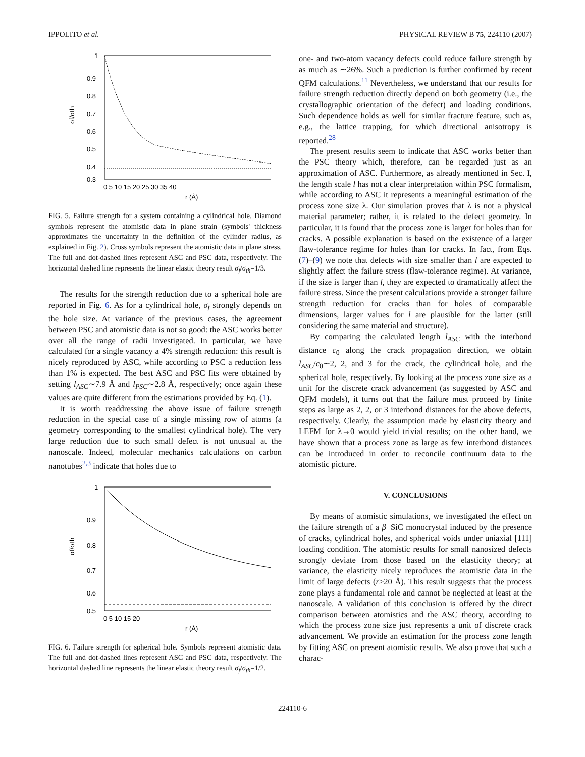IPPOLITO et al. PHYSICAL REVIEW B 75, 224110 (2007)
1
0.9
0.8
0.7
0.6
0.5
0.4
0.3
0 5 10 15 20 25 30 35 40
r (Å)
σf/σth
FIG. 5. Failure strength for a system containing a cylindrical hole. Diamond symbols represent the atomistic data in plane strain (symbols' thickness approximates the uncertainty in the definition of the cylinder radius, as explained in Fig. 2). Cross symbols represent the atomistic data in plane stress. The full and dot-dashed lines represent ASC and PSC data, respectively. The horizontal dashed line represents the linear elastic theory result σ<sub>f</sub>/σ<sub>th</sub>=1/3.
The results for the strength reduction due to a spherical hole are reported in Fig. 6. As for a cylindrical hole, σ<sub>f</sub> strongly depends on the hole size. At variance of the previous cases, the agreement between PSC and atomistic data is not so good: the ASC works better over all the range of radii investigated. In particular, we have calculated for a single vacancy a 4% strength reduction: this result is nicely reproduced by ASC, while according to PSC a reduction less than 1% is expected. The best ASC and PSC fits were obtained by setting l<sub>ASC</sub>∼7.9 Å and l<sub>PSC</sub>∼2.8 Å, respectively; once again these values are quite different from the estimations provided by Eq. (1).
It is worth readdressing the above issue of failure strength reduction in the special case of a single missing row of atoms (a geometry corresponding to the smallest cylindrical hole). The very large reduction due to such small defect is not unusual at the nanoscale. Indeed, molecular mechanics calculations on carbon nanotubes<sup>2,3</sup> indicate that holes due to
1
0.9
0.8
0.7
0.6
0.5
0 5 10 15 20
r (Å)
σf/σth
FIG. 6. Failure strength for spherical hole. Symbols represent atomistic data. The full and dot-dashed lines represent ASC and PSC data, respectively. The horizontal dashed line represents the linear elastic theory result σ<sub>f</sub>/σ<sub>th</sub>=1/2.
one- and two-atom vacancy defects could reduce failure strength by as much as ∼26%. Such a prediction is further confirmed by recent QFM calculations.<sup>11</sup> Nevertheless, we understand that our results for failure strength reduction directly depend on both geometry (i.e., the crystallographic orientation of the defect) and loading conditions. Such dependence holds as well for similar fracture feature, such as, e.g., the lattice trapping, for which directional anisotropy is reported.<sup>28</sup>
The present results seem to indicate that ASC works better than the PSC theory which, therefore, can be regarded just as an approximation of ASC. Furthermore, as already mentioned in Sec. I, the length scale l has not a clear interpretation within PSC formalism, while according to ASC it represents a meaningful estimation of the process zone size λ. Our simulation proves that λ is not a physical material parameter; rather, it is related to the defect geometry. In particular, it is found that the process zone is larger for holes than for cracks. A possible explanation is based on the existence of a larger flaw-tolerance regime for holes than for cracks. In fact, from Eqs. (7)–(9) we note that defects with size smaller than l are expected to slightly affect the failure stress (flaw-tolerance regime). At variance, if the size is larger than l, they are expected to dramatically affect the failure stress. Since the present calculations provide a stronger failure strength reduction for cracks than for holes of comparable dimensions, larger values for l are plausible for the latter (still considering the same material and structure).
By comparing the calculated length l<sub>ASC</sub> with the interbond distance c<sub>0</sub> along the crack propagation direction, we obtain l<sub>ASC</sub>/c<sub>0</sub>∼2, 2, and 3 for the crack, the cylindrical hole, and the spherical hole, respectively. By looking at the process zone size as a unit for the discrete crack advancement (as suggested by ASC and QFM models), it turns out that the failure must proceed by finite steps as large as 2, 2, or 3 interbond distances for the above defects, respectively. Clearly, the assumption made by elasticity theory and LEFM for λ→0 would yield trivial results; on the other hand, we have shown that a process zone as large as few interbond distances can be introduced in order to reconcile continuum data to the atomistic picture.
V. CONCLUSIONS
By means of atomistic simulations, we investigated the effect on the failure strength of a β−SiC monocrystal induced by the presence of cracks, cylindrical holes, and spherical voids under uniaxial [111] loading condition. The atomistic results for small nanosized defects strongly deviate from those based on the elasticity theory; at variance, the elasticity nicely reproduces the atomistic data in the limit of large defects (r>20 Å). This result suggests that the process zone plays a fundamental role and cannot be neglected at least at the nanoscale. A validation of this conclusion is offered by the direct comparison between atomistics and the ASC theory, according to which the process zone size just represents a unit of discrete crack advancement. We provide an estimation for the process zone length by fitting ASC on present atomistic results. We also prove that such a charac-
224110-6